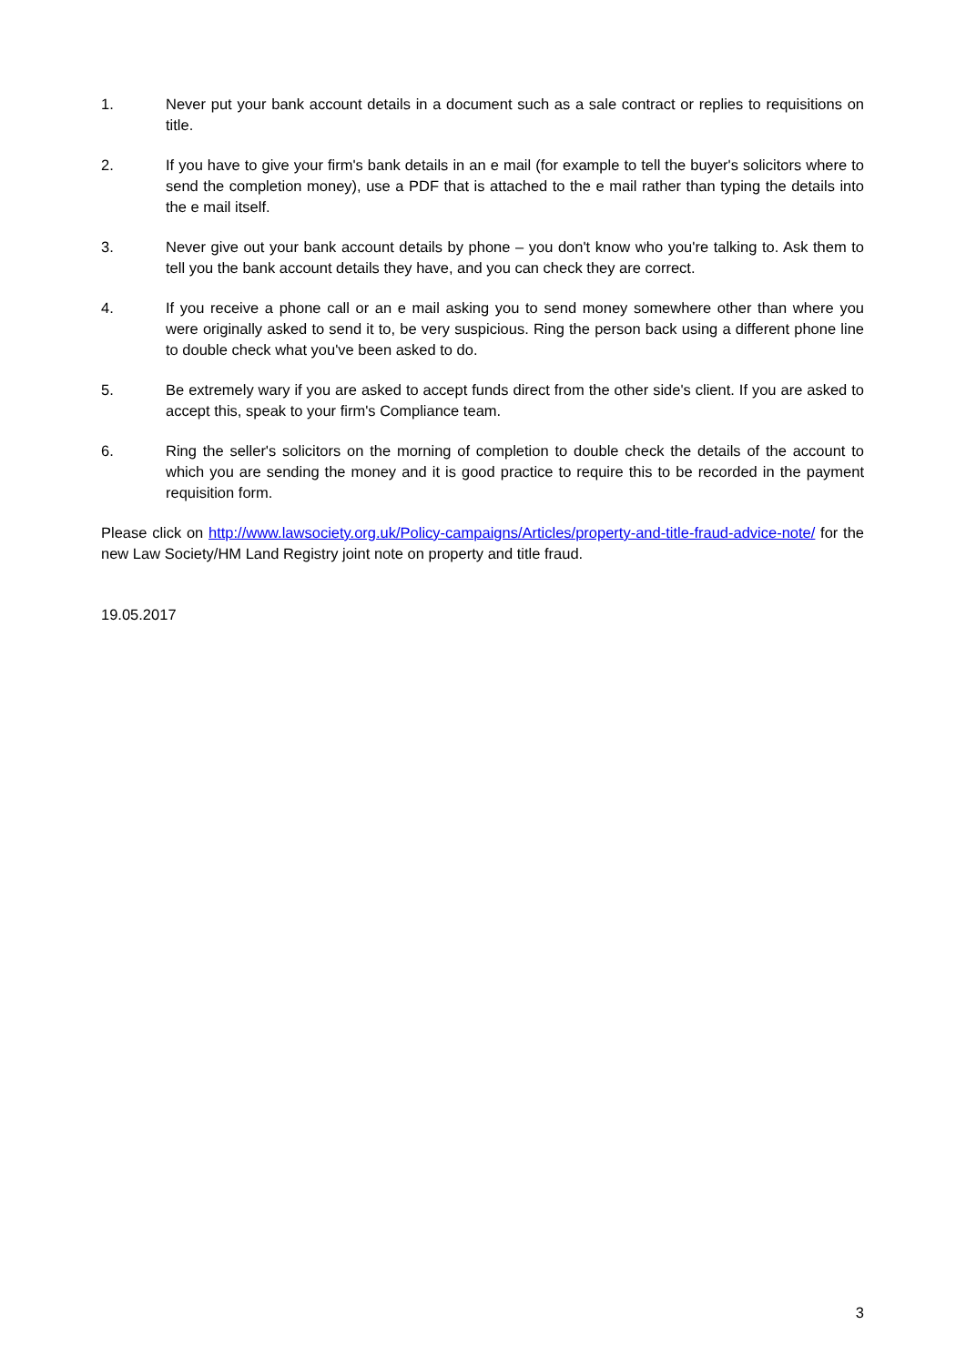1. Never put your bank account details in a document such as a sale contract or replies to requisitions on title.
2. If you have to give your firm's bank details in an e mail (for example to tell the buyer's solicitors where to send the completion money), use a PDF that is attached to the e mail rather than typing the details into the e mail itself.
3. Never give out your bank account details by phone – you don't know who you're talking to. Ask them to tell you the bank account details they have, and you can check they are correct.
4. If you receive a phone call or an e mail asking you to send money somewhere other than where you were originally asked to send it to, be very suspicious. Ring the person back using a different phone line to double check what you've been asked to do.
5. Be extremely wary if you are asked to accept funds direct from the other side's client. If you are asked to accept this, speak to your firm's Compliance team.
6. Ring the seller's solicitors on the morning of completion to double check the details of the account to which you are sending the money and it is good practice to require this to be recorded in the payment requisition form.
Please click on http://www.lawsociety.org.uk/Policy-campaigns/Articles/property-and-title-fraud-advice-note/ for the new Law Society/HM Land Registry joint note on property and title fraud.
19.05.2017
3